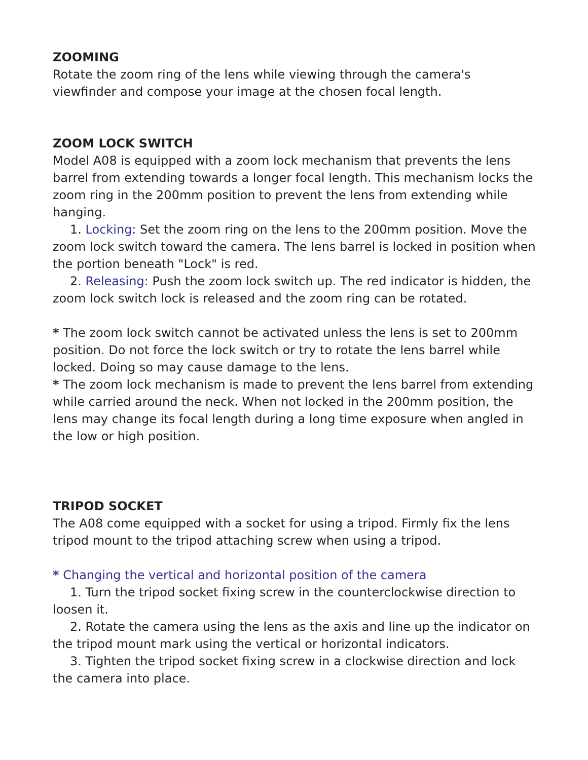ZOOMING
Rotate the zoom ring of the lens while viewing through the camera's viewfinder and compose your image at the chosen focal length.
ZOOM LOCK SWITCH
Model A08 is equipped with a zoom lock mechanism that prevents the lens barrel from extending towards a longer focal length. This mechanism locks the zoom ring in the 200mm position to prevent the lens from extending while hanging.
1. Locking: Set the zoom ring on the lens to the 200mm position. Move the zoom lock switch toward the camera. The lens barrel is locked in position when the portion beneath "Lock" is red.
2. Releasing: Push the zoom lock switch up. The red indicator is hidden, the zoom lock switch lock is released and the zoom ring can be rotated.
* The zoom lock switch cannot be activated unless the lens is set to 200mm position. Do not force the lock switch or try to rotate the lens barrel while locked. Doing so may cause damage to the lens.
* The zoom lock mechanism is made to prevent the lens barrel from extending while carried around the neck. When not locked in the 200mm position, the lens may change its focal length during a long time exposure when angled in the low or high position.
TRIPOD SOCKET
The A08 come equipped with a socket for using a tripod. Firmly fix the lens tripod mount to the tripod attaching screw when using a tripod.
* Changing the vertical and horizontal position of the camera
1. Turn the tripod socket fixing screw in the counterclockwise direction to loosen it.
2. Rotate the camera using the lens as the axis and line up the indicator on the tripod mount mark using the vertical or horizontal indicators.
3. Tighten the tripod socket fixing screw in a clockwise direction and lock the camera into place.